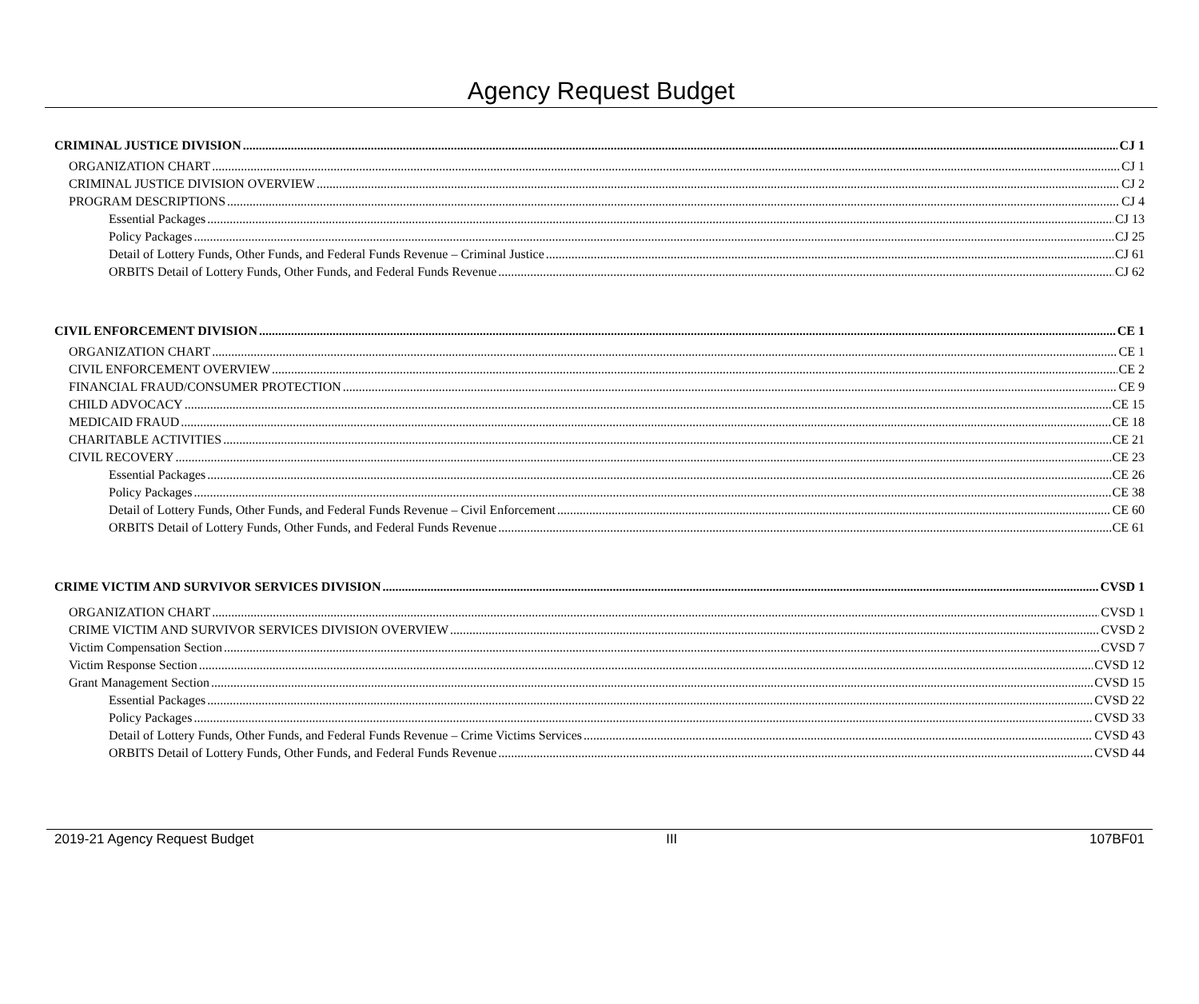Agency Request Budget
CRIMINAL JUSTICE DIVISION CJ 1
ORGANIZATION CHART CJ 1
CRIMINAL JUSTICE DIVISION OVERVIEW CJ 2
PROGRAM DESCRIPTIONS CJ 4
Essential Packages CJ 13
Policy Packages CJ 25
Detail of Lottery Funds, Other Funds, and Federal Funds Revenue – Criminal Justice CJ 61
ORBITS Detail of Lottery Funds, Other Funds, and Federal Funds Revenue CJ 62
CIVIL ENFORCEMENT DIVISION CE 1
ORGANIZATION CHART CE 1
CIVIL ENFORCEMENT OVERVIEW CE 2
FINANCIAL FRAUD/CONSUMER PROTECTION CE 9
CHILD ADVOCACY CE 15
MEDICAID FRAUD CE 18
CHARITABLE ACTIVITIES CE 21
CIVIL RECOVERY CE 23
Essential Packages CE 26
Policy Packages CE 38
Detail of Lottery Funds, Other Funds, and Federal Funds Revenue – Civil Enforcement CE 60
ORBITS Detail of Lottery Funds, Other Funds, and Federal Funds Revenue CE 61
CRIME VICTIM AND SURVIVOR SERVICES DIVISION CVSD 1
ORGANIZATION CHART CVSD 1
CRIME VICTIM AND SURVIVOR SERVICES DIVISION OVERVIEW CVSD 2
Victim Compensation Section CVSD 7
Victim Response Section CVSD 12
Grant Management Section CVSD 15
Essential Packages CVSD 22
Policy Packages CVSD 33
Detail of Lottery Funds, Other Funds, and Federal Funds Revenue – Crime Victims Services CVSD 43
ORBITS Detail of Lottery Funds, Other Funds, and Federal Funds Revenue CVSD 44
2019-21 Agency Request Budget III 107BF01